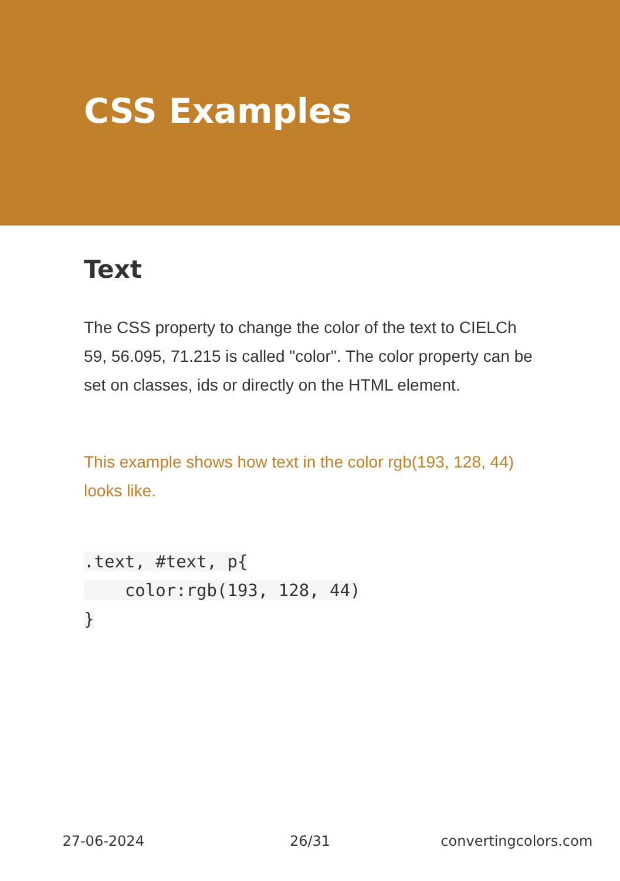CSS Examples
Text
The CSS property to change the color of the text to CIELCh 59, 56.095, 71.215 is called "color". The color property can be set on classes, ids or directly on the HTML element.
This example shows how text in the color rgb(193, 128, 44) looks like.
.text, #text, p{
    color:rgb(193, 128, 44)
}
27-06-2024 26/31 convertingcolors.com